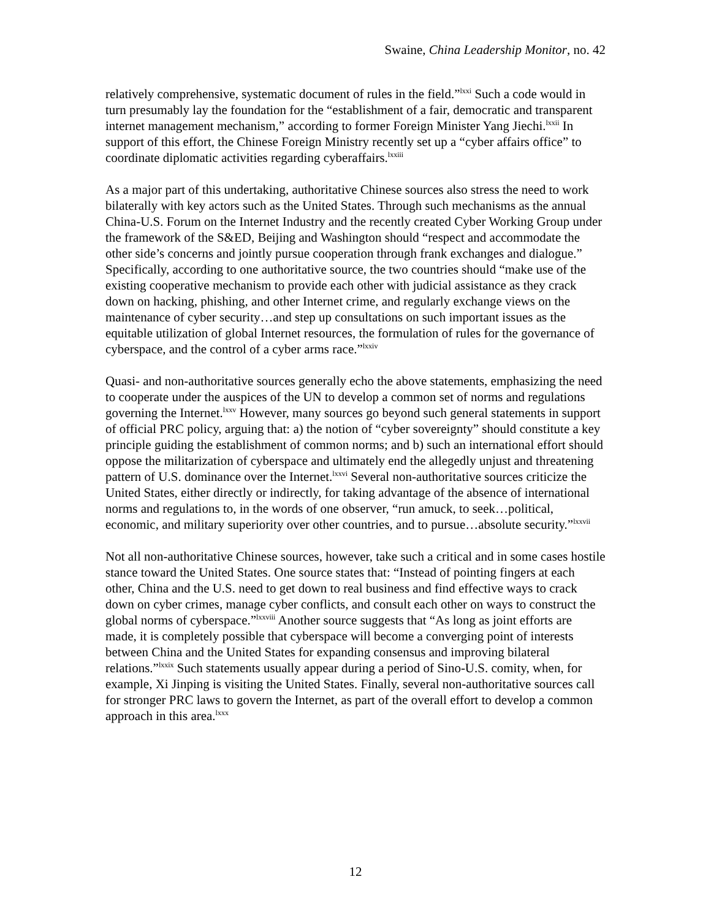Swaine, China Leadership Monitor, no. 42
relatively comprehensive, systematic document of rules in the field.”<sup>lxxi</sup> Such a code would in turn presumably lay the foundation for the “establishment of a fair, democratic and transparent internet management mechanism,” according to former Foreign Minister Yang Jiechi.<sup>lxxii</sup> In support of this effort, the Chinese Foreign Ministry recently set up a “cyber affairs office” to coordinate diplomatic activities regarding cyberaffairs.<sup>lxxiii</sup>
As a major part of this undertaking, authoritative Chinese sources also stress the need to work bilaterally with key actors such as the United States. Through such mechanisms as the annual China-U.S. Forum on the Internet Industry and the recently created Cyber Working Group under the framework of the S&ED, Beijing and Washington should “respect and accommodate the other side’s concerns and jointly pursue cooperation through frank exchanges and dialogue.” Specifically, according to one authoritative source, the two countries should “make use of the existing cooperative mechanism to provide each other with judicial assistance as they crack down on hacking, phishing, and other Internet crime, and regularly exchange views on the maintenance of cyber security…and step up consultations on such important issues as the equitable utilization of global Internet resources, the formulation of rules for the governance of cyberspace, and the control of a cyber arms race.”<sup>lxxiv</sup>
Quasi- and non-authoritative sources generally echo the above statements, emphasizing the need to cooperate under the auspices of the UN to develop a common set of norms and regulations governing the Internet.<sup>lxxv</sup> However, many sources go beyond such general statements in support of official PRC policy, arguing that: a) the notion of “cyber sovereignty” should constitute a key principle guiding the establishment of common norms; and b) such an international effort should oppose the militarization of cyberspace and ultimately end the allegedly unjust and threatening pattern of U.S. dominance over the Internet.<sup>lxxvi</sup> Several non-authoritative sources criticize the United States, either directly or indirectly, for taking advantage of the absence of international norms and regulations to, in the words of one observer, “run amuck, to seek…political, economic, and military superiority over other countries, and to pursue…absolute security.”<sup>lxxvii</sup>
Not all non-authoritative Chinese sources, however, take such a critical and in some cases hostile stance toward the United States. One source states that: “Instead of pointing fingers at each other, China and the U.S. need to get down to real business and find effective ways to crack down on cyber crimes, manage cyber conflicts, and consult each other on ways to construct the global norms of cyberspace.”<sup>lxxviii</sup> Another source suggests that “As long as joint efforts are made, it is completely possible that cyberspace will become a converging point of interests between China and the United States for expanding consensus and improving bilateral relations.”<sup>lxxix</sup> Such statements usually appear during a period of Sino-U.S. comity, when, for example, Xi Jinping is visiting the United States. Finally, several non-authoritative sources call for stronger PRC laws to govern the Internet, as part of the overall effort to develop a common approach in this area.<sup>lxxx</sup>
12